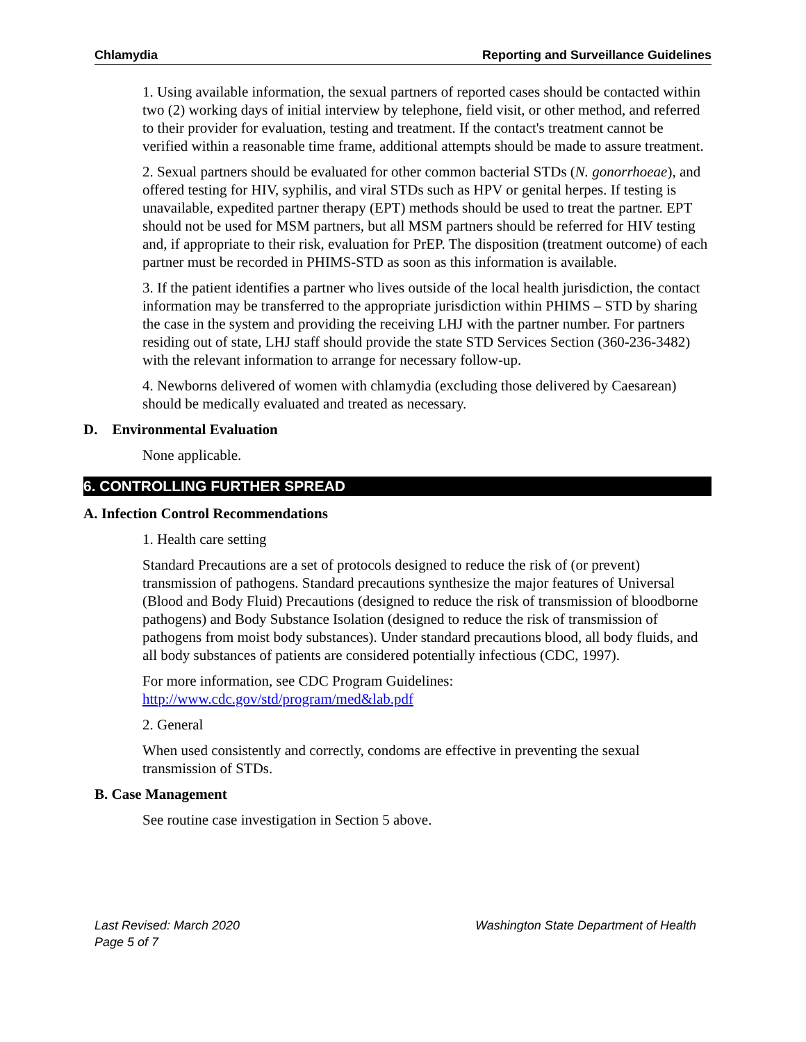Chlamydia Reporting and Surveillance Guidelines
1. Using available information, the sexual partners of reported cases should be contacted within two (2) working days of initial interview by telephone, field visit, or other method, and referred to their provider for evaluation, testing and treatment. If the contact's treatment cannot be verified within a reasonable time frame, additional attempts should be made to assure treatment.
2. Sexual partners should be evaluated for other common bacterial STDs (N. gonorrhoeae), and offered testing for HIV, syphilis, and viral STDs such as HPV or genital herpes. If testing is unavailable, expedited partner therapy (EPT) methods should be used to treat the partner. EPT should not be used for MSM partners, but all MSM partners should be referred for HIV testing and, if appropriate to their risk, evaluation for PrEP. The disposition (treatment outcome) of each partner must be recorded in PHIMS-STD as soon as this information is available.
3. If the patient identifies a partner who lives outside of the local health jurisdiction, the contact information may be transferred to the appropriate jurisdiction within PHIMS – STD by sharing the case in the system and providing the receiving LHJ with the partner number. For partners residing out of state, LHJ staff should provide the state STD Services Section (360-236-3482) with the relevant information to arrange for necessary follow-up.
4. Newborns delivered of women with chlamydia (excluding those delivered by Caesarean) should be medically evaluated and treated as necessary.
D. Environmental Evaluation
None applicable.
6. CONTROLLING FURTHER SPREAD
A. Infection Control Recommendations
1. Health care setting
Standard Precautions are a set of protocols designed to reduce the risk of (or prevent) transmission of pathogens. Standard precautions synthesize the major features of Universal (Blood and Body Fluid) Precautions (designed to reduce the risk of transmission of bloodborne pathogens) and Body Substance Isolation (designed to reduce the risk of transmission of pathogens from moist body substances). Under standard precautions blood, all body fluids, and all body substances of patients are considered potentially infectious (CDC, 1997).
For more information, see CDC Program Guidelines: http://www.cdc.gov/std/program/med&lab.pdf
2. General
When used consistently and correctly, condoms are effective in preventing the sexual transmission of STDs.
B. Case Management
See routine case investigation in Section 5 above.
Last Revised: March 2020 Washington State Department of Health
Page 5 of 7